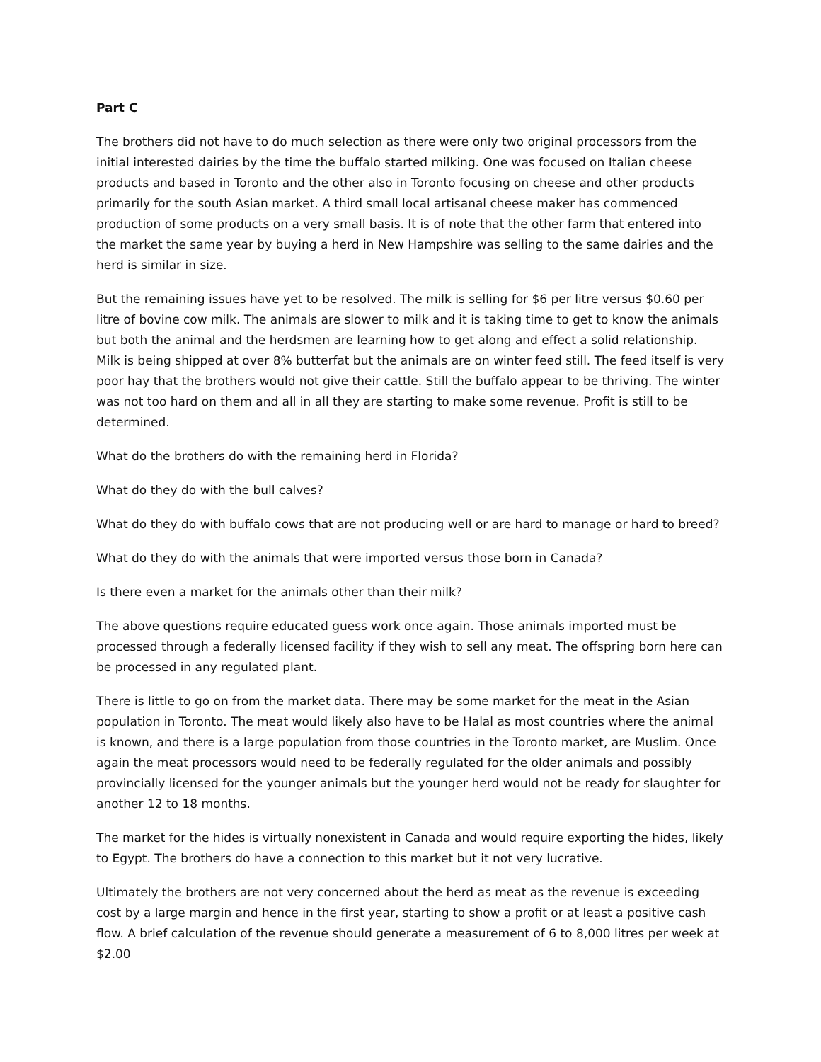Part C
The brothers did not have to do much selection as there were only two original processors from the initial interested dairies by the time the buffalo started milking. One was focused on Italian cheese products and based in Toronto and the other also in Toronto focusing on cheese and other products primarily for the south Asian market. A third small local artisanal cheese maker has commenced production of some products on a very small basis. It is of note that the other farm that entered into the market the same year by buying a herd in New Hampshire was selling to the same dairies and the herd is similar in size.
But the remaining issues have yet to be resolved. The milk is selling for $6 per litre versus $0.60 per litre of bovine cow milk. The animals are slower to milk and it is taking time to get to know the animals but both the animal and the herdsmen are learning how to get along and effect a solid relationship. Milk is being shipped at over 8% butterfat but the animals are on winter feed still. The feed itself is very poor hay that the brothers would not give their cattle. Still the buffalo appear to be thriving. The winter was not too hard on them and all in all they are starting to make some revenue. Profit is still to be determined.
What do the brothers do with the remaining herd in Florida?
What do they do with the bull calves?
What do they do with buffalo cows that are not producing well or are hard to manage or hard to breed?
What do they do with the animals that were imported versus those born in Canada?
Is there even a market for the animals other than their milk?
The above questions require educated guess work once again. Those animals imported must be processed through a federally licensed facility if they wish to sell any meat. The offspring born here can be processed in any regulated plant.
There is little to go on from the market data. There may be some market for the meat in the Asian population in Toronto. The meat would likely also have to be Halal as most countries where the animal is known, and there is a large population from those countries in the Toronto market, are Muslim. Once again the meat processors would need to be federally regulated for the older animals and possibly provincially licensed for the younger animals but the younger herd would not be ready for slaughter for another 12 to 18 months.
The market for the hides is virtually nonexistent in Canada and would require exporting the hides, likely to Egypt. The brothers do have a connection to this market but it not very lucrative.
Ultimately the brothers are not very concerned about the herd as meat as the revenue is exceeding cost by a large margin and hence in the first year, starting to show a profit or at least a positive cash flow. A brief calculation of the revenue should generate a measurement of 6 to 8,000 litres per week at $2.00